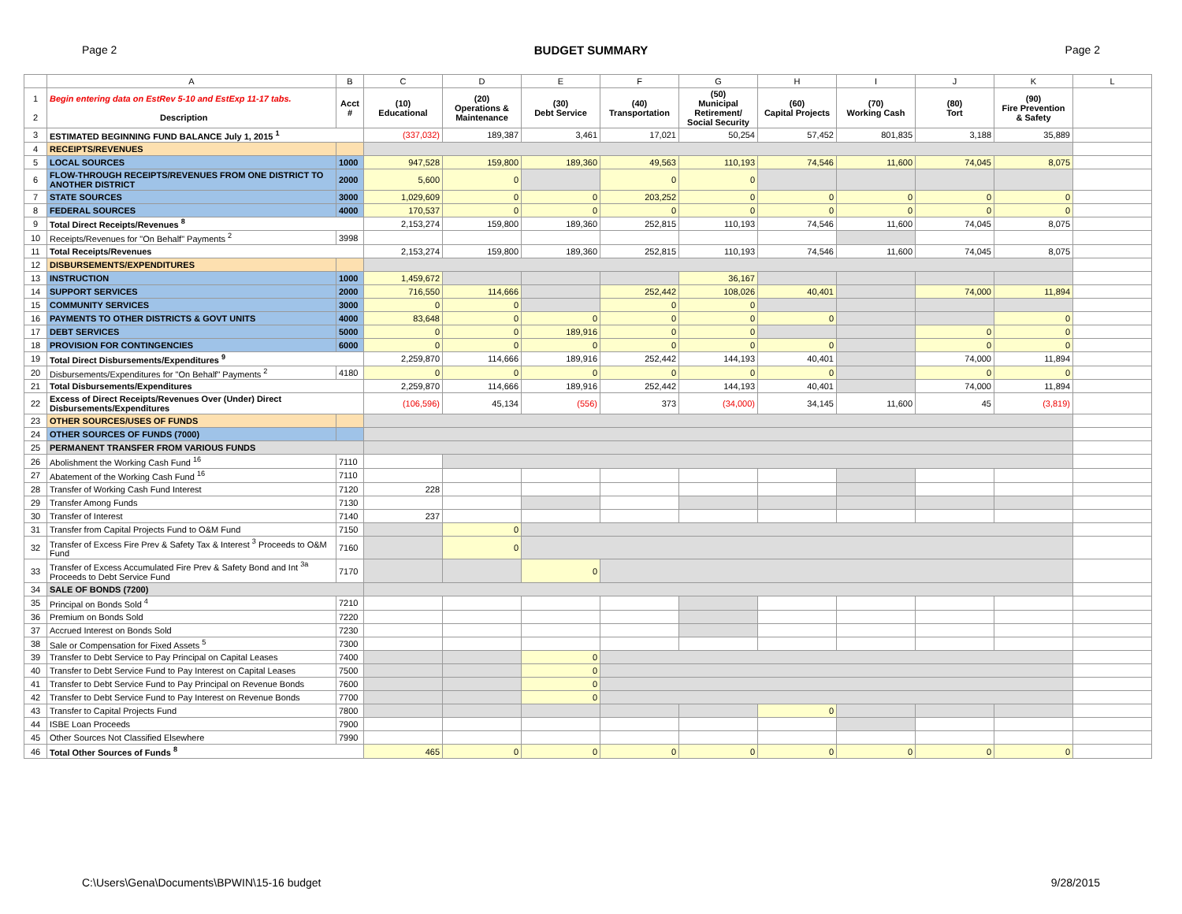Page 2 BUDGET SUMMARY Page 2
| | A | B | C | D | E | F | G | H | I | J | K | L |
| --- | --- | --- | --- | --- | --- | --- | --- | --- | --- | --- | --- | --- |
| 1 2 | Begin entering data on EstRev 5-10 and EstExp 11-17 tabs. Description | Acct # | (10) Educational | (20) Operations & Maintenance | (30) Debt Service | (40) Transportation | (50) Municipal Retirement/ Social Security | (60) Capital Projects | (70) Working Cash | (80) Tort | (90) Fire Prevention & Safety | |
| 3 | ESTIMATED BEGINNING FUND BALANCE July 1, 2015 <sup>1</sup> | | (337,032) | 189,387 | 3,461 | 17,021 | 50,254 | 57,452 | 801,835 | 3,188 | 35,889 | |
| 4 | RECEIPTS/REVENUES | | | | | | | | | | | |
| 5 | LOCAL SOURCES | 1000 | 947,528 | 159,800 | 189,360 | 49,563 | 110,193 | 74,546 | 11,600 | 74,045 | 8,075 | |
| 6 | FLOW-THROUGH RECEIPTS/REVENUES FROM ONE DISTRICT TO ANOTHER DISTRICT | 2000 | 5,600 | 0 | | 0 | 0 | | | | | |
| 7 | STATE SOURCES | 3000 | 1,029,609 | 0 | 0 | 203,252 | 0 | 0 | 0 | 0 | 0 | |
| 8 | FEDERAL SOURCES | 4000 | 170,537 | 0 | 0 | 0 | 0 | 0 | 0 | 0 | 0 | |
| 9 | Total Direct Receipts/Revenues <sup>8</sup> | | 2,153,274 | 159,800 | 189,360 | 252,815 | 110,193 | 74,546 | 11,600 | 74,045 | 8,075 | |
| 10 | Receipts/Revenues for "On Behalf" Payments <sup>2</sup> | 3998 | | | | | | | | | | |
| 11 | Total Receipts/Revenues | | 2,153,274 | 159,800 | 189,360 | 252,815 | 110,193 | 74,546 | 11,600 | 74,045 | 8,075 | |
| 12 | DISBURSEMENTS/EXPENDITURES | | | | | | | | | | | |
| 13 | INSTRUCTION | 1000 | 1,459,672 | | | | 36,167 | | | | | |
| 14 | SUPPORT SERVICES | 2000 | 716,550 | 114,666 | | 252,442 | 108,026 | 40,401 | | 74,000 | 11,894 | |
| 15 | COMMUNITY SERVICES | 3000 | 0 | 0 | | 0 | 0 | | | | | |
| 16 | PAYMENTS TO OTHER DISTRICTS & GOVT UNITS | 4000 | 83,648 | 0 | 0 | 0 | 0 | 0 | | | 0 | |
| 17 | DEBT SERVICES | 5000 | 0 | 0 | 189,916 | 0 | 0 | | | 0 | 0 | |
| 18 | PROVISION FOR CONTINGENCIES | 6000 | 0 | 0 | 0 | 0 | 0 | 0 | | 0 | 0 | |
| 19 | Total Direct Disbursements/Expenditures <sup>9</sup> | | 2,259,870 | 114,666 | 189,916 | 252,442 | 144,193 | 40,401 | | 74,000 | 11,894 | |
| 20 | Disbursements/Expenditures for "On Behalf" Payments <sup>2</sup> | 4180 | 0 | 0 | 0 | 0 | 0 | 0 | | 0 | 0 | |
| 21 | Total Disbursements/Expenditures | | 2,259,870 | 114,666 | 189,916 | 252,442 | 144,193 | 40,401 | | 74,000 | 11,894 | |
| 22 | Excess of Direct Receipts/Revenues Over (Under) Direct Disbursements/Expenditures | | (106,596) | 45,134 | (556) | 373 | (34,000) | 34,145 | 11,600 | 45 | (3,819) | |
| 23 | OTHER SOURCES/USES OF FUNDS | | | | | | | | | | | |
| 24 | OTHER SOURCES OF FUNDS (7000) | | | | | | | | | | | |
| 25 | PERMANENT TRANSFER FROM VARIOUS FUNDS | | | | | | | | | | | |
| 26 | Abolishment the Working Cash Fund <sup>16</sup> | 7110 | | | | | | | | | | |
| 27 | Abatement of the Working Cash Fund <sup>16</sup> | 7110 | | | | | | | | | | |
| 28 | Transfer of Working Cash Fund Interest | 7120 | 228 | | | | | | | | | |
| 29 | Transfer Among Funds | 7130 | | | | | | | | | | |
| 30 | Transfer of Interest | 7140 | 237 | | | | | | | | | |
| 31 | Transfer from Capital Projects Fund to O&M Fund | 7150 | | 0 | | | | | | | | |
| 32 | Transfer of Excess Fire Prev & Safety Tax & Interest <sup>3</sup> Proceeds to O&M Fund | 7160 | | 0 | | | | | | | | |
| 33 | Transfer of Excess Accumulated Fire Prev & Safety Bond and Int <sup>3a</sup> Proceeds to Debt Service Fund | 7170 | | | 0 | | | | | | | |
| 34 | SALE OF BONDS (7200) | | | | | | | | | | | |
| 35 | Principal on Bonds Sold <sup>4</sup> | 7210 | | | | | | | | | | |
| 36 | Premium on Bonds Sold | 7220 | | | | | | | | | | |
| 37 | Accrued Interest on Bonds Sold | 7230 | | | | | | | | | | |
| 38 | Sale or Compensation for Fixed Assets <sup>5</sup> | 7300 | | | | | | | | | | |
| 39 | Transfer to Debt Service to Pay Principal on Capital Leases | 7400 | | | 0 | | | | | | | |
| 40 | Transfer to Debt Service Fund to Pay Interest on Capital Leases | 7500 | | | 0 | | | | | | | |
| 41 | Transfer to Debt Service Fund to Pay Principal on Revenue Bonds | 7600 | | | 0 | | | | | | | |
| 42 | Transfer to Debt Service Fund to Pay Interest on Revenue Bonds | 7700 | | | 0 | | | | | | | |
| 43 | Transfer to Capital Projects Fund | 7800 | | | | | | 0 | | | | |
| 44 | ISBE Loan Proceeds | 7900 | | | | | | | | | | |
| 45 | Other Sources Not Classified Elsewhere | 7990 | | | | | | | | | | |
| 46 | Total Other Sources of Funds <sup>8</sup> | | 465 | 0 | 0 | 0 | 0 | 0 | 0 | 0 | 0 | |
C:\Users\Gena\Documents\BPWIN\15-16 budget 9/28/2015